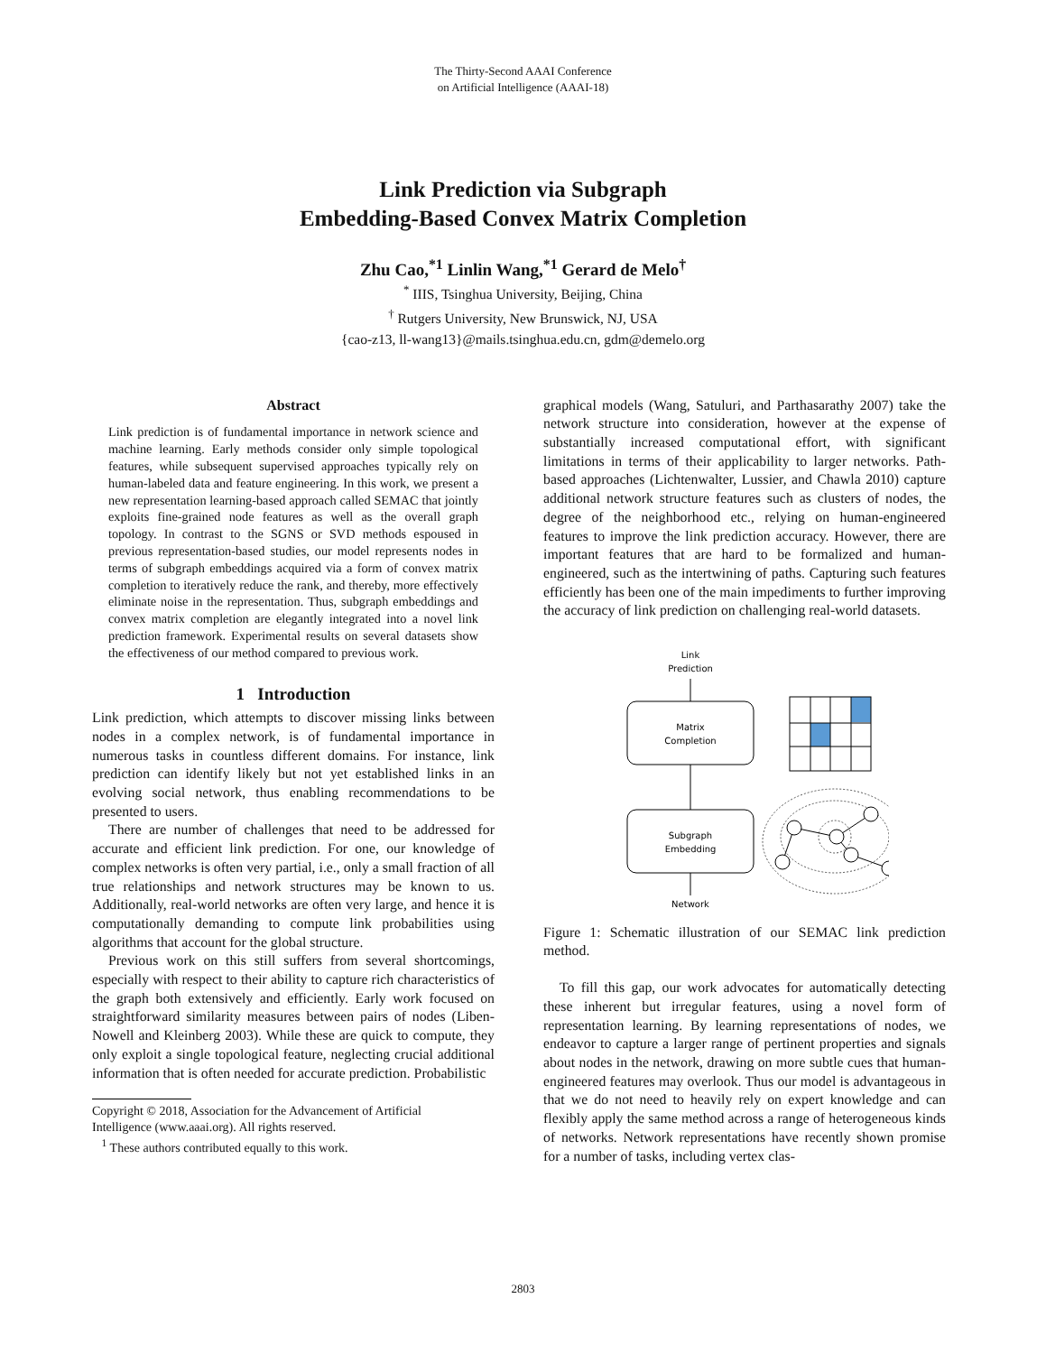The Thirty-Second AAAI Conference
on Artificial Intelligence (AAAI-18)
Link Prediction via Subgraph
Embedding-Based Convex Matrix Completion
Zhu Cao,<sup>*1</sup> Linlin Wang,<sup>*1</sup> Gerard de Melo<sup>†</sup>
<sup>*</sup> IIIS, Tsinghua University, Beijing, China
<sup>†</sup> Rutgers University, New Brunswick, NJ, USA
{cao-z13, ll-wang13}@mails.tsinghua.edu.cn, gdm@demelo.org
Abstract
Link prediction is of fundamental importance in network science and machine learning. Early methods consider only simple topological features, while subsequent supervised approaches typically rely on human-labeled data and feature engineering. In this work, we present a new representation learning-based approach called SEMAC that jointly exploits fine-grained node features as well as the overall graph topology. In contrast to the SGNS or SVD methods espoused in previous representation-based studies, our model represents nodes in terms of subgraph embeddings acquired via a form of convex matrix completion to iteratively reduce the rank, and thereby, more effectively eliminate noise in the representation. Thus, subgraph embeddings and convex matrix completion are elegantly integrated into a novel link prediction framework. Experimental results on several datasets show the effectiveness of our method compared to previous work.
1 Introduction
Link prediction, which attempts to discover missing links between nodes in a complex network, is of fundamental importance in numerous tasks in countless different domains. For instance, link prediction can identify likely but not yet established links in an evolving social network, thus enabling recommendations to be presented to users.
There are number of challenges that need to be addressed for accurate and efficient link prediction. For one, our knowledge of complex networks is often very partial, i.e., only a small fraction of all true relationships and network structures may be known to us. Additionally, real-world networks are often very large, and hence it is computationally demanding to compute link probabilities using algorithms that account for the global structure.
Previous work on this still suffers from several shortcomings, especially with respect to their ability to capture rich characteristics of the graph both extensively and efficiently. Early work focused on straightforward similarity measures between pairs of nodes (Liben-Nowell and Kleinberg 2003). While these are quick to compute, they only exploit a single topological feature, neglecting crucial additional information that is often needed for accurate prediction. Probabilistic
Copyright © 2018, Association for the Advancement of Artificial
Intelligence (www.aaai.org). All rights reserved.
<sup>1</sup> These authors contributed equally to this work.
graphical models (Wang, Satuluri, and Parthasarathy 2007) take the network structure into consideration, however at the expense of substantially increased computational effort, with significant limitations in terms of their applicability to larger networks. Path-based approaches (Lichtenwalter, Lussier, and Chawla 2010) capture additional network structure features such as clusters of nodes, the degree of the neighborhood etc., relying on human-engineered features to improve the link prediction accuracy. However, there are important features that are hard to be formalized and human-engineered, such as the intertwining of paths. Capturing such features efficiently has been one of the main impediments to further improving the accuracy of link prediction on challenging real-world datasets.
Link
Prediction
Matrix
Completion
Subgraph
Embedding
Network
Figure 1: Schematic illustration of our SEMAC link prediction method.
To fill this gap, our work advocates for automatically detecting these inherent but irregular features, using a novel form of representation learning. By learning representations of nodes, we endeavor to capture a larger range of pertinent properties and signals about nodes in the network, drawing on more subtle cues that human-engineered features may overlook. Thus our model is advantageous in that we do not need to heavily rely on expert knowledge and can flexibly apply the same method across a range of heterogeneous kinds of networks. Network representations have recently shown promise for a number of tasks, including vertex clas-
2803